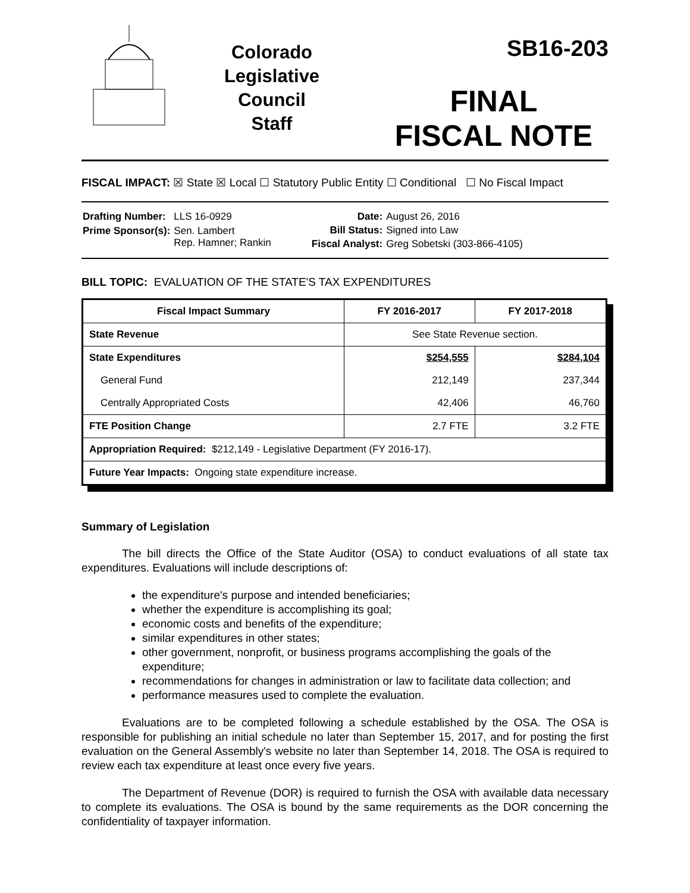Colorado
Legislative
Council
Staff
SB16-203
FINAL
FISCAL NOTE
FISCAL IMPACT: ☒ State ☒ Local ☐ Statutory Public Entity ☐ Conditional ☐ No Fiscal Impact
| Drafting Number: | LLS 16-0929 |
| Prime Sponsor(s): | Sen. Lambert Rep. Hamner; Rankin |
| Date: | August 26, 2016 |
| Bill Status: | Signed into Law |
| Fiscal Analyst: | Greg Sobetski (303-866-4105) |
BILL TOPIC: EVALUATION OF THE STATE'S TAX EXPENDITURES
| Fiscal Impact Summary | FY 2016-2017 | FY 2017-2018 |
| --- | --- | --- |
| State Revenue | See State Revenue section. | |
| State Expenditures | $254,555 | $284,104 |
| General Fund | 212,149 | 237,344 |
| Centrally Appropriated Costs | 42,406 | 46,760 |
| FTE Position Change | 2.7 FTE | 3.2 FTE |
| Appropriation Required: $212,149 - Legislative Department (FY 2016-17). | | |
| Future Year Impacts: Ongoing state expenditure increase. | | |
Summary of Legislation
The bill directs the Office of the State Auditor (OSA) to conduct evaluations of all state tax expenditures. Evaluations will include descriptions of:
the expenditure's purpose and intended beneficiaries;
whether the expenditure is accomplishing its goal;
economic costs and benefits of the expenditure;
similar expenditures in other states;
other government, nonprofit, or business programs accomplishing the goals of the expenditure;
recommendations for changes in administration or law to facilitate data collection; and
performance measures used to complete the evaluation.
Evaluations are to be completed following a schedule established by the OSA. The OSA is responsible for publishing an initial schedule no later than September 15, 2017, and for posting the first evaluation on the General Assembly's website no later than September 14, 2018. The OSA is required to review each tax expenditure at least once every five years.
The Department of Revenue (DOR) is required to furnish the OSA with available data necessary to complete its evaluations. The OSA is bound by the same requirements as the DOR concerning the confidentiality of taxpayer information.